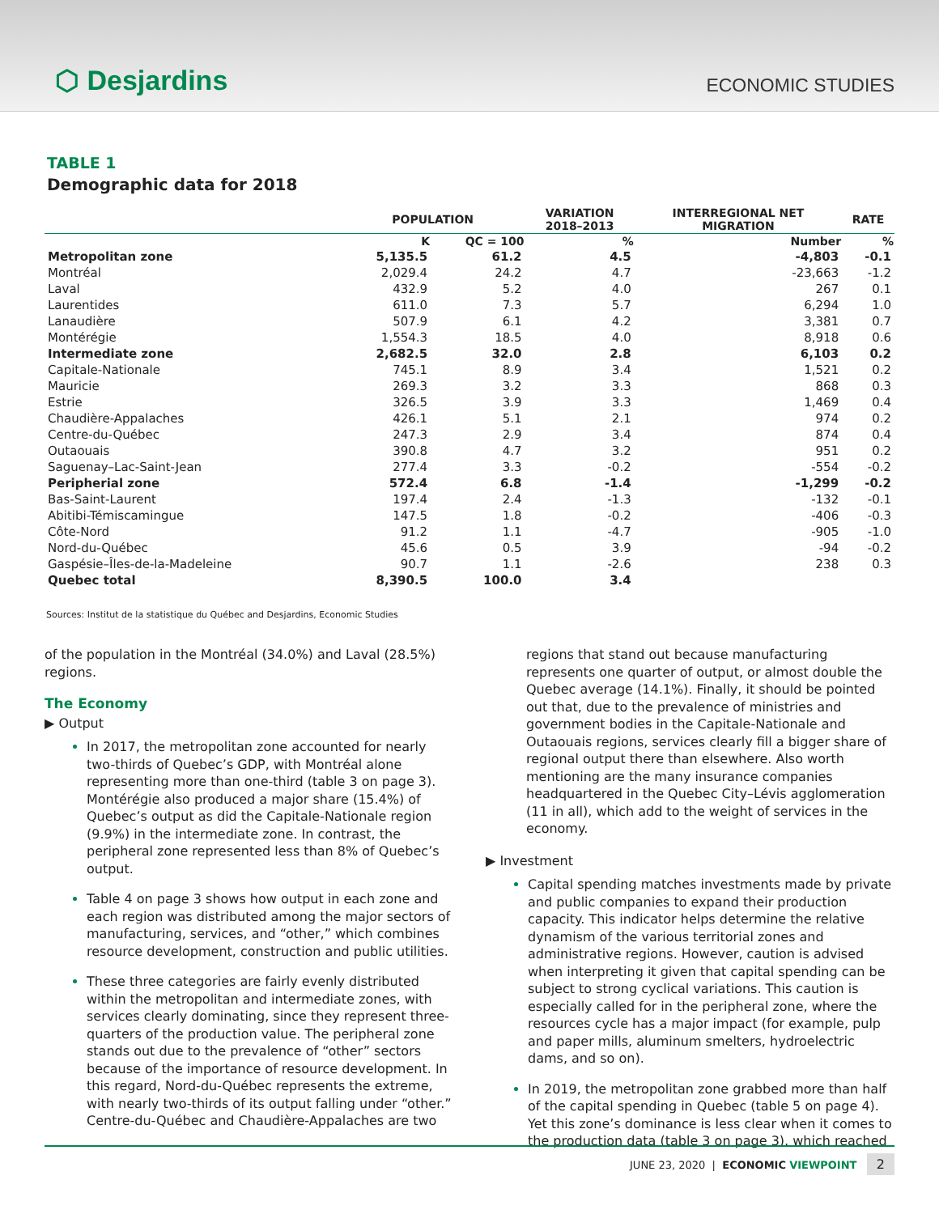⬡ Desjardins
ECONOMIC STUDIES
TABLE 1
Demographic data for 2018
| | POPULATION | | VARIATION 2018–2013 | INTERREGIONAL NET MIGRATION | RATE |
| --- | --- | --- | --- | --- | --- |
| | K | QC = 100 | % | Number | % |
| Metropolitan zone | 5,135.5 | 61.2 | 4.5 | -4,803 | -0.1 |
| Montréal | 2,029.4 | 24.2 | 4.7 | -23,663 | -1.2 |
| Laval | 432.9 | 5.2 | 4.0 | 267 | 0.1 |
| Laurentides | 611.0 | 7.3 | 5.7 | 6,294 | 1.0 |
| Lanaudière | 507.9 | 6.1 | 4.2 | 3,381 | 0.7 |
| Montérégie | 1,554.3 | 18.5 | 4.0 | 8,918 | 0.6 |
| Intermediate zone | 2,682.5 | 32.0 | 2.8 | 6,103 | 0.2 |
| Capitale-Nationale | 745.1 | 8.9 | 3.4 | 1,521 | 0.2 |
| Mauricie | 269.3 | 3.2 | 3.3 | 868 | 0.3 |
| Estrie | 326.5 | 3.9 | 3.3 | 1,469 | 0.4 |
| Chaudière-Appalaches | 426.1 | 5.1 | 2.1 | 974 | 0.2 |
| Centre-du-Québec | 247.3 | 2.9 | 3.4 | 874 | 0.4 |
| Outaouais | 390.8 | 4.7 | 3.2 | 951 | 0.2 |
| Saguenay–Lac-Saint-Jean | 277.4 | 3.3 | -0.2 | -554 | -0.2 |
| Peripherial zone | 572.4 | 6.8 | -1.4 | -1,299 | -0.2 |
| Bas-Saint-Laurent | 197.4 | 2.4 | -1.3 | -132 | -0.1 |
| Abitibi-Témiscamingue | 147.5 | 1.8 | -0.2 | -406 | -0.3 |
| Côte-Nord | 91.2 | 1.1 | -4.7 | -905 | -1.0 |
| Nord-du-Québec | 45.6 | 0.5 | 3.9 | -94 | -0.2 |
| Gaspésie–Îles-de-la-Madeleine | 90.7 | 1.1 | -2.6 | 238 | 0.3 |
| Quebec total | 8,390.5 | 100.0 | 3.4 | | |
Sources: Institut de la statistique du Québec and Desjardins, Economic Studies
of the population in the Montréal (34.0%) and Laval (28.5%) regions.
The Economy
▶ Output
In 2017, the metropolitan zone accounted for nearly two-thirds of Quebec’s GDP, with Montréal alone representing more than one-third (table 3 on page 3). Montérégie also produced a major share (15.4%) of Quebec’s output as did the Capitale-Nationale region (9.9%) in the intermediate zone. In contrast, the peripheral zone represented less than 8% of Quebec’s output.
Table 4 on page 3 shows how output in each zone and each region was distributed among the major sectors of manufacturing, services, and “other,” which combines resource development, construction and public utilities.
These three categories are fairly evenly distributed within the metropolitan and intermediate zones, with services clearly dominating, since they represent three-quarters of the production value. The peripheral zone stands out due to the prevalence of “other” sectors because of the importance of resource development. In this regard, Nord-du-Québec represents the extreme, with nearly two-thirds of its output falling under “other.” Centre-du-Québec and Chaudière-Appalaches are two
regions that stand out because manufacturing represents one quarter of output, or almost double the Quebec average (14.1%). Finally, it should be pointed out that, due to the prevalence of ministries and government bodies in the Capitale-Nationale and Outaouais regions, services clearly fill a bigger share of regional output there than elsewhere. Also worth mentioning are the many insurance companies headquartered in the Quebec City–Lévis agglomeration (11 in all), which add to the weight of services in the economy.
▶ Investment
Capital spending matches investments made by private and public companies to expand their production capacity. This indicator helps determine the relative dynamism of the various territorial zones and administrative regions. However, caution is advised when interpreting it given that capital spending can be subject to strong cyclical variations. This caution is especially called for in the peripheral zone, where the resources cycle has a major impact (for example, pulp and paper mills, aluminum smelters, hydroelectric dams, and so on).
In 2019, the metropolitan zone grabbed more than half of the capital spending in Quebec (table 5 on page 4). Yet this zone’s dominance is less clear when it comes to the production data (table 3 on page 3), which reached
JUNE 23, 2020 | ECONOMIC VIEWPOINT 2